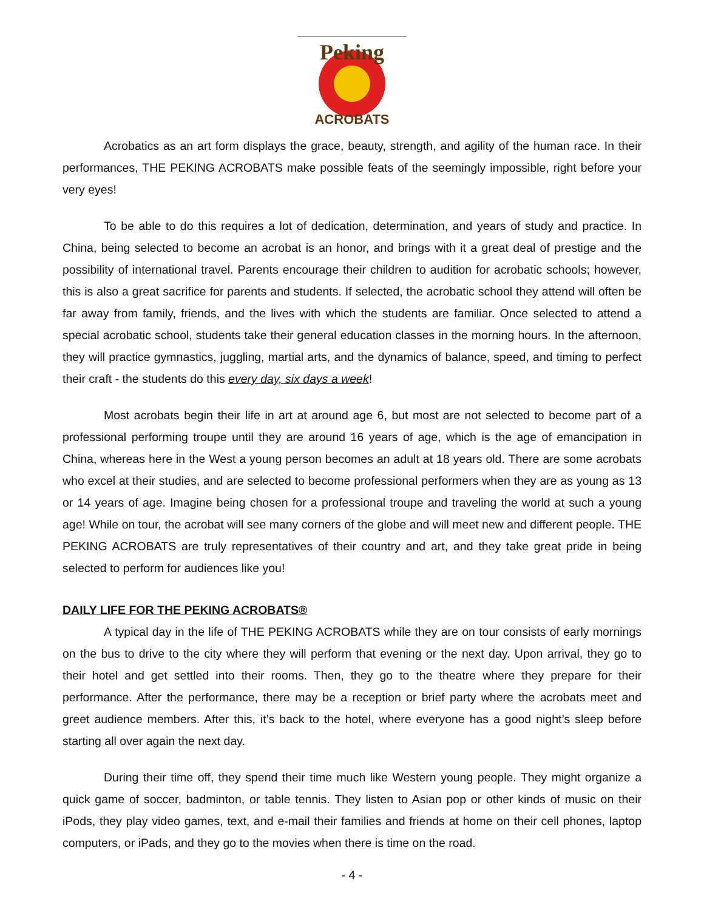Peking
ACROBATS
Acrobatics as an art form displays the grace, beauty, strength, and agility of the human race. In their performances, THE PEKING ACROBATS make possible feats of the seemingly impossible, right before your very eyes!
To be able to do this requires a lot of dedication, determination, and years of study and practice. In China, being selected to become an acrobat is an honor, and brings with it a great deal of prestige and the possibility of international travel. Parents encourage their children to audition for acrobatic schools; however, this is also a great sacrifice for parents and students. If selected, the acrobatic school they attend will often be far away from family, friends, and the lives with which the students are familiar. Once selected to attend a special acrobatic school, students take their general education classes in the morning hours. In the afternoon, they will practice gymnastics, juggling, martial arts, and the dynamics of balance, speed, and timing to perfect their craft - the students do this every day, six days a week!
Most acrobats begin their life in art at around age 6, but most are not selected to become part of a professional performing troupe until they are around 16 years of age, which is the age of emancipation in China, whereas here in the West a young person becomes an adult at 18 years old. There are some acrobats who excel at their studies, and are selected to become professional performers when they are as young as 13 or 14 years of age. Imagine being chosen for a professional troupe and traveling the world at such a young age! While on tour, the acrobat will see many corners of the globe and will meet new and different people. THE PEKING ACROBATS are truly representatives of their country and art, and they take great pride in being selected to perform for audiences like you!
DAILY LIFE FOR THE PEKING ACROBATS®
A typical day in the life of THE PEKING ACROBATS while they are on tour consists of early mornings on the bus to drive to the city where they will perform that evening or the next day. Upon arrival, they go to their hotel and get settled into their rooms. Then, they go to the theatre where they prepare for their performance. After the performance, there may be a reception or brief party where the acrobats meet and greet audience members. After this, it’s back to the hotel, where everyone has a good night’s sleep before starting all over again the next day.
During their time off, they spend their time much like Western young people. They might organize a quick game of soccer, badminton, or table tennis. They listen to Asian pop or other kinds of music on their iPods, they play video games, text, and e-mail their families and friends at home on their cell phones, laptop computers, or iPads, and they go to the movies when there is time on the road.
- 4 -